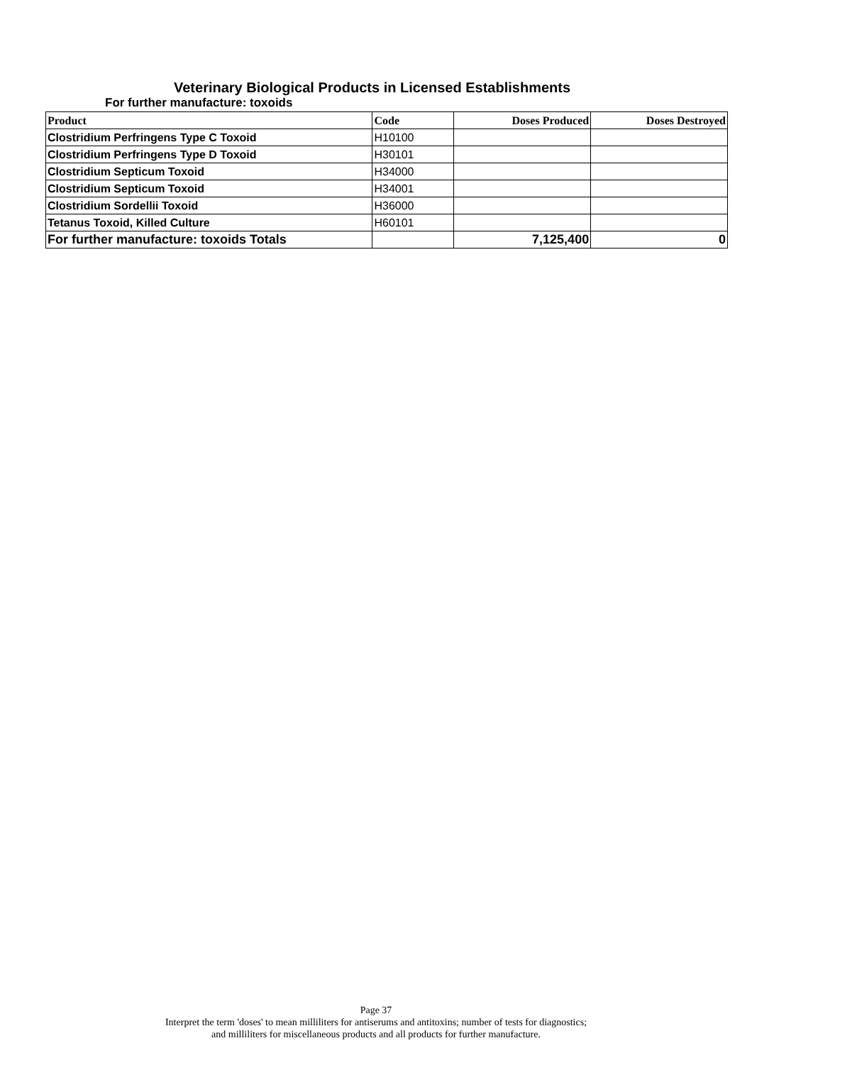Veterinary Biological Products in Licensed Establishments
For further manufacture: toxoids
| Product | Code | Doses Produced | Doses Destroyed |
| --- | --- | --- | --- |
| Clostridium Perfringens Type C Toxoid | H10100 | | |
| Clostridium Perfringens Type D Toxoid | H30101 | | |
| Clostridium Septicum Toxoid | H34000 | | |
| Clostridium Septicum Toxoid | H34001 | | |
| Clostridium Sordellii Toxoid | H36000 | | |
| Tetanus Toxoid, Killed Culture | H60101 | | |
| For further manufacture: toxoids Totals | | 7,125,400 | 0 |
Page 37
Interpret the term 'doses' to mean milliliters for antiserums and antitoxins; number of tests for diagnostics;
and milliliters for miscellaneous products and all products for further manufacture.